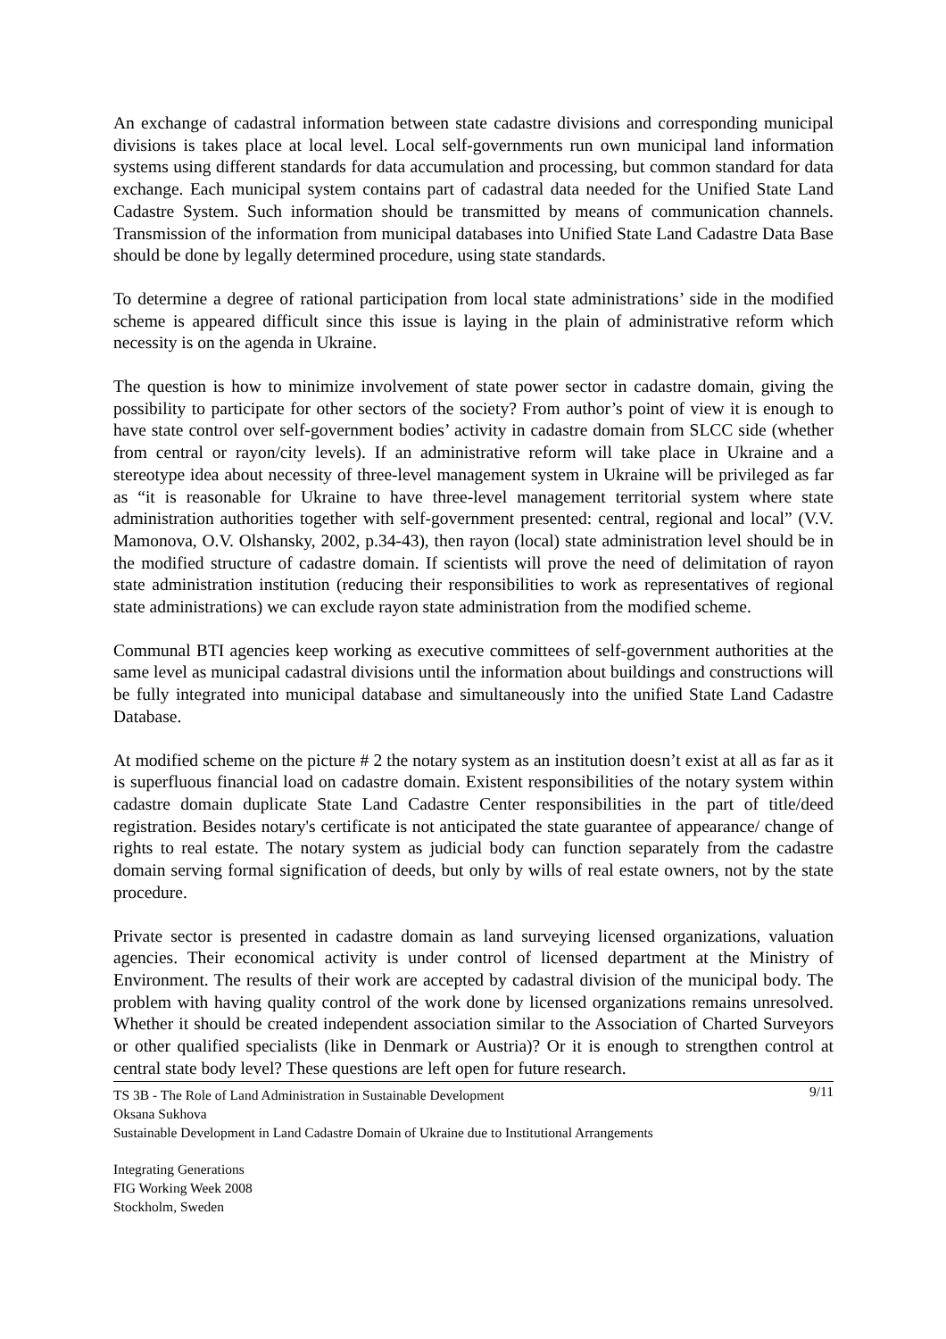An exchange of cadastral information between state cadastre divisions and corresponding municipal divisions is takes place at local level. Local self-governments run own municipal land information systems using different standards for data accumulation and processing, but common standard for data exchange. Each municipal system contains part of cadastral data needed for the Unified State Land Cadastre System. Such information should be transmitted by means of communication channels. Transmission of the information from municipal databases into Unified State Land Cadastre Data Base should be done by legally determined procedure, using state standards.
To determine a degree of rational participation from local state administrations’ side in the modified scheme is appeared difficult since this issue is laying in the plain of administrative reform which necessity is on the agenda in Ukraine.
The question is how to minimize involvement of state power sector in cadastre domain, giving the possibility to participate for other sectors of the society? From author’s point of view it is enough to have state control over self-government bodies’ activity in cadastre domain from SLCC side (whether from central or rayon/city levels). If an administrative reform will take place in Ukraine and a stereotype idea about necessity of three-level management system in Ukraine will be privileged as far as “it is reasonable for Ukraine to have three-level management territorial system where state administration authorities together with self-government presented: central, regional and local” (V.V. Mamonova, O.V. Olshansky, 2002, p.34-43), then rayon (local) state administration level should be in the modified structure of cadastre domain. If scientists will prove the need of delimitation of rayon state administration institution (reducing their responsibilities to work as representatives of regional state administrations) we can exclude rayon state administration from the modified scheme.
Communal BTI agencies keep working as executive committees of self-government authorities at the same level as municipal cadastral divisions until the information about buildings and constructions will be fully integrated into municipal database and simultaneously into the unified State Land Cadastre Database.
At modified scheme on the picture # 2 the notary system as an institution doesn’t exist at all as far as it is superfluous financial load on cadastre domain. Existent responsibilities of the notary system within cadastre domain duplicate State Land Cadastre Center responsibilities in the part of title/deed registration. Besides notary's certificate is not anticipated the state guarantee of appearance/ change of rights to real estate. The notary system as judicial body can function separately from the cadastre domain serving formal signification of deeds, but only by wills of real estate owners, not by the state procedure.
Private sector is presented in cadastre domain as land surveying licensed organizations, valuation agencies. Their economical activity is under control of licensed department at the Ministry of Environment. The results of their work are accepted by cadastral division of the municipal body. The problem with having quality control of the work done by licensed organizations remains unresolved. Whether it should be created independent association similar to the Association of Charted Surveyors or other qualified specialists (like in Denmark or Austria)? Or it is enough to strengthen control at central state body level? These questions are left open for future research.
9/11 TS 3B - The Role of Land Administration in Sustainable Development
Oksana Sukhova
Sustainable Development in Land Cadastre Domain of Ukraine due to Institutional Arrangements
Integrating Generations
FIG Working Week 2008
Stockholm, Sweden